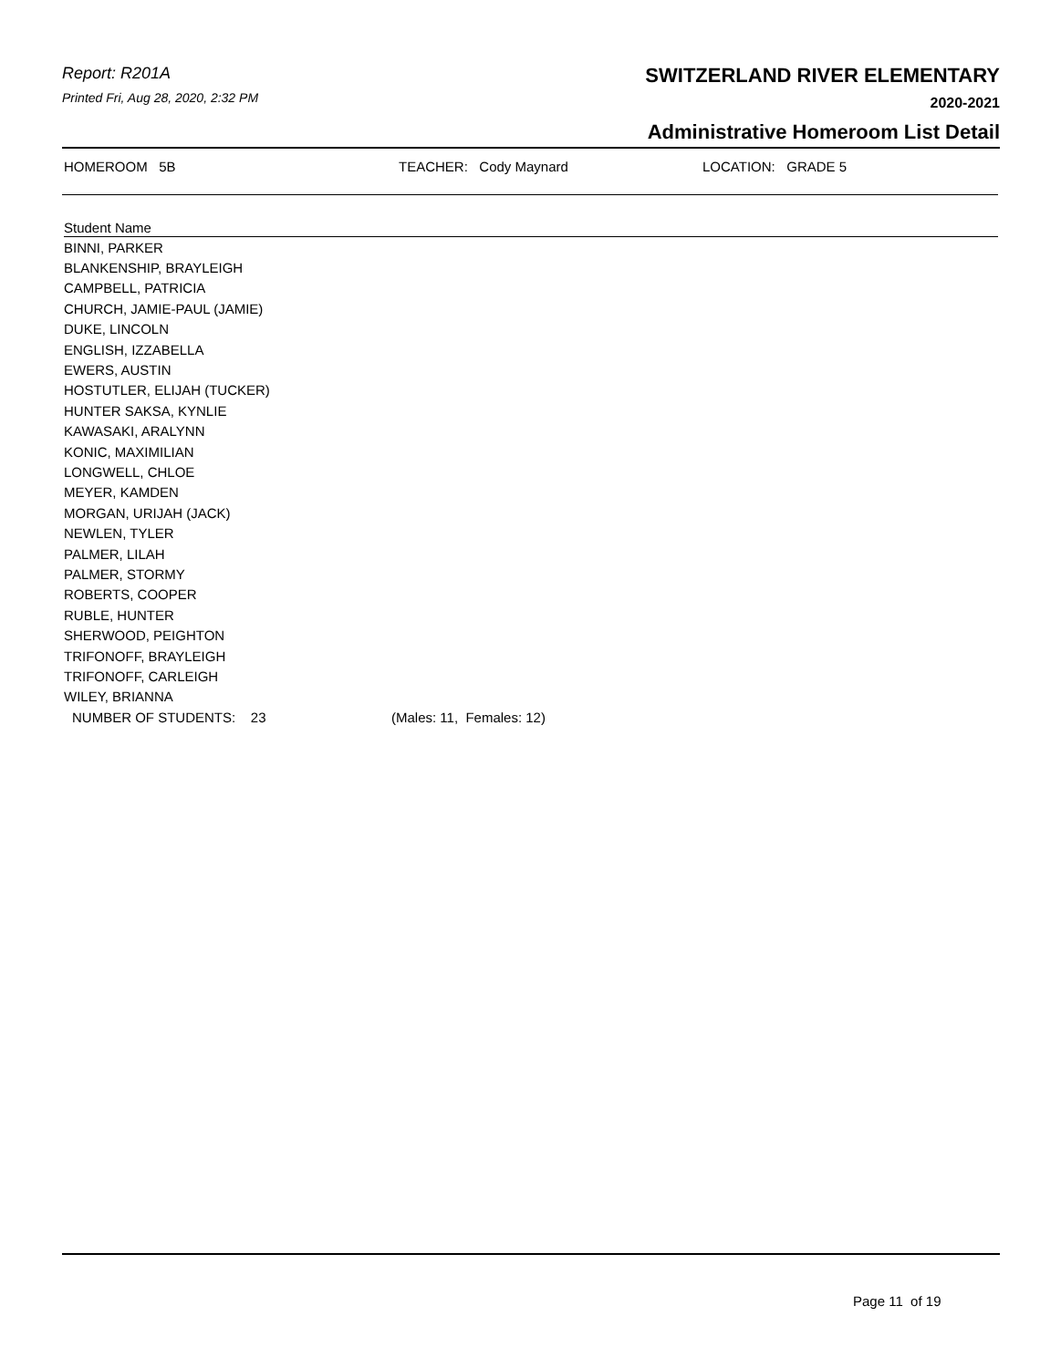Report: R201A
Printed Fri, Aug 28, 2020, 2:32 PM
SWITZERLAND RIVER ELEMENTARY
2020-2021
Administrative Homeroom List Detail
HOMEROOM 5B TEACHER: Cody Maynard LOCATION: GRADE 5
| Student Name | |
| --- | --- |
| BINNI, PARKER | |
| BLANKENSHIP, BRAYLEIGH | |
| CAMPBELL, PATRICIA | |
| CHURCH, JAMIE-PAUL (JAMIE) | |
| DUKE, LINCOLN | |
| ENGLISH, IZZABELLA | |
| EWERS, AUSTIN | |
| HOSTUTLER, ELIJAH (TUCKER) | |
| HUNTER SAKSA, KYNLIE | |
| KAWASAKI, ARALYNN | |
| KONIC, MAXIMILIAN | |
| LONGWELL, CHLOE | |
| MEYER, KAMDEN | |
| MORGAN, URIJAH (JACK) | |
| NEWLEN, TYLER | |
| PALMER, LILAH | |
| PALMER, STORMY | |
| ROBERTS, COOPER | |
| RUBLE, HUNTER | |
| SHERWOOD, PEIGHTON | |
| TRIFONOFF, BRAYLEIGH | |
| TRIFONOFF, CARLEIGH | |
| WILEY, BRIANNA | |
| NUMBER OF STUDENTS: 23 | (Males: 11, Females: 12) |
Page 11 of 19